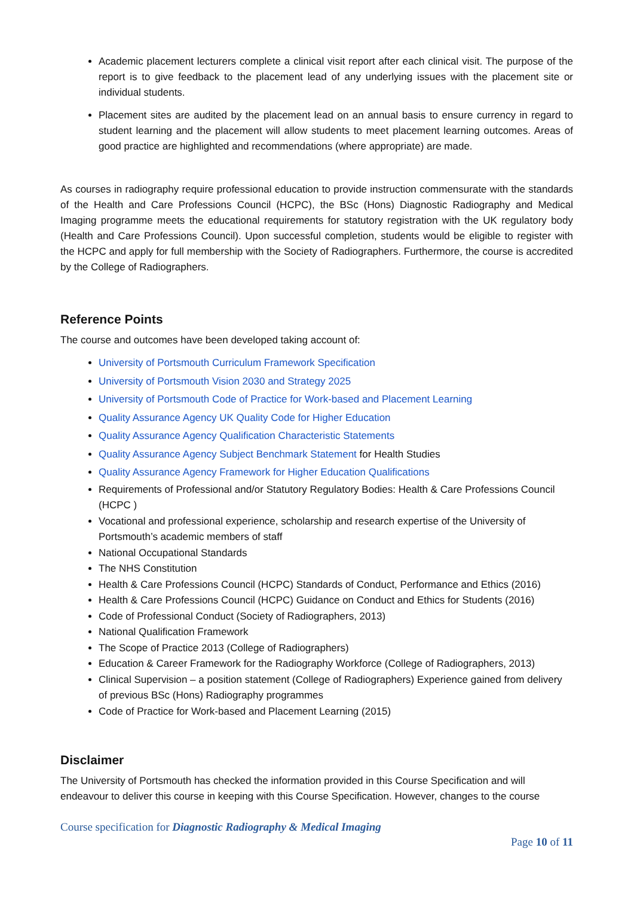Academic placement lecturers complete a clinical visit report after each clinical visit. The purpose of the report is to give feedback to the placement lead of any underlying issues with the placement site or individual students.
Placement sites are audited by the placement lead on an annual basis to ensure currency in regard to student learning and the placement will allow students to meet placement learning outcomes. Areas of good practice are highlighted and recommendations (where appropriate) are made.
As courses in radiography require professional education to provide instruction commensurate with the standards of the Health and Care Professions Council (HCPC), the BSc (Hons) Diagnostic Radiography and Medical Imaging programme meets the educational requirements for statutory registration with the UK regulatory body (Health and Care Professions Council). Upon successful completion, students would be eligible to register with the HCPC and apply for full membership with the Society of Radiographers. Furthermore, the course is accredited by the College of Radiographers.
Reference Points
The course and outcomes have been developed taking account of:
University of Portsmouth Curriculum Framework Specification
University of Portsmouth Vision 2030 and Strategy 2025
University of Portsmouth Code of Practice for Work-based and Placement Learning
Quality Assurance Agency UK Quality Code for Higher Education
Quality Assurance Agency Qualification Characteristic Statements
Quality Assurance Agency Subject Benchmark Statement for Health Studies
Quality Assurance Agency Framework for Higher Education Qualifications
Requirements of Professional and/or Statutory Regulatory Bodies: Health & Care Professions Council (HCPC )
Vocational and professional experience, scholarship and research expertise of the University of Portsmouth’s academic members of staff
National Occupational Standards
The NHS Constitution
Health & Care Professions Council (HCPC) Standards of Conduct, Performance and Ethics (2016)
Health & Care Professions Council (HCPC) Guidance on Conduct and Ethics for Students (2016)
Code of Professional Conduct (Society of Radiographers, 2013)
National Qualification Framework
The Scope of Practice 2013 (College of Radiographers)
Education & Career Framework for the Radiography Workforce (College of Radiographers, 2013)
Clinical Supervision – a position statement (College of Radiographers) Experience gained from delivery of previous BSc (Hons) Radiography programmes
Code of Practice for Work-based and Placement Learning (2015)
Disclaimer
The University of Portsmouth has checked the information provided in this Course Specification and will endeavour to deliver this course in keeping with this Course Specification. However, changes to the course
Course specification for Diagnostic Radiography & Medical Imaging
Page 10 of 11